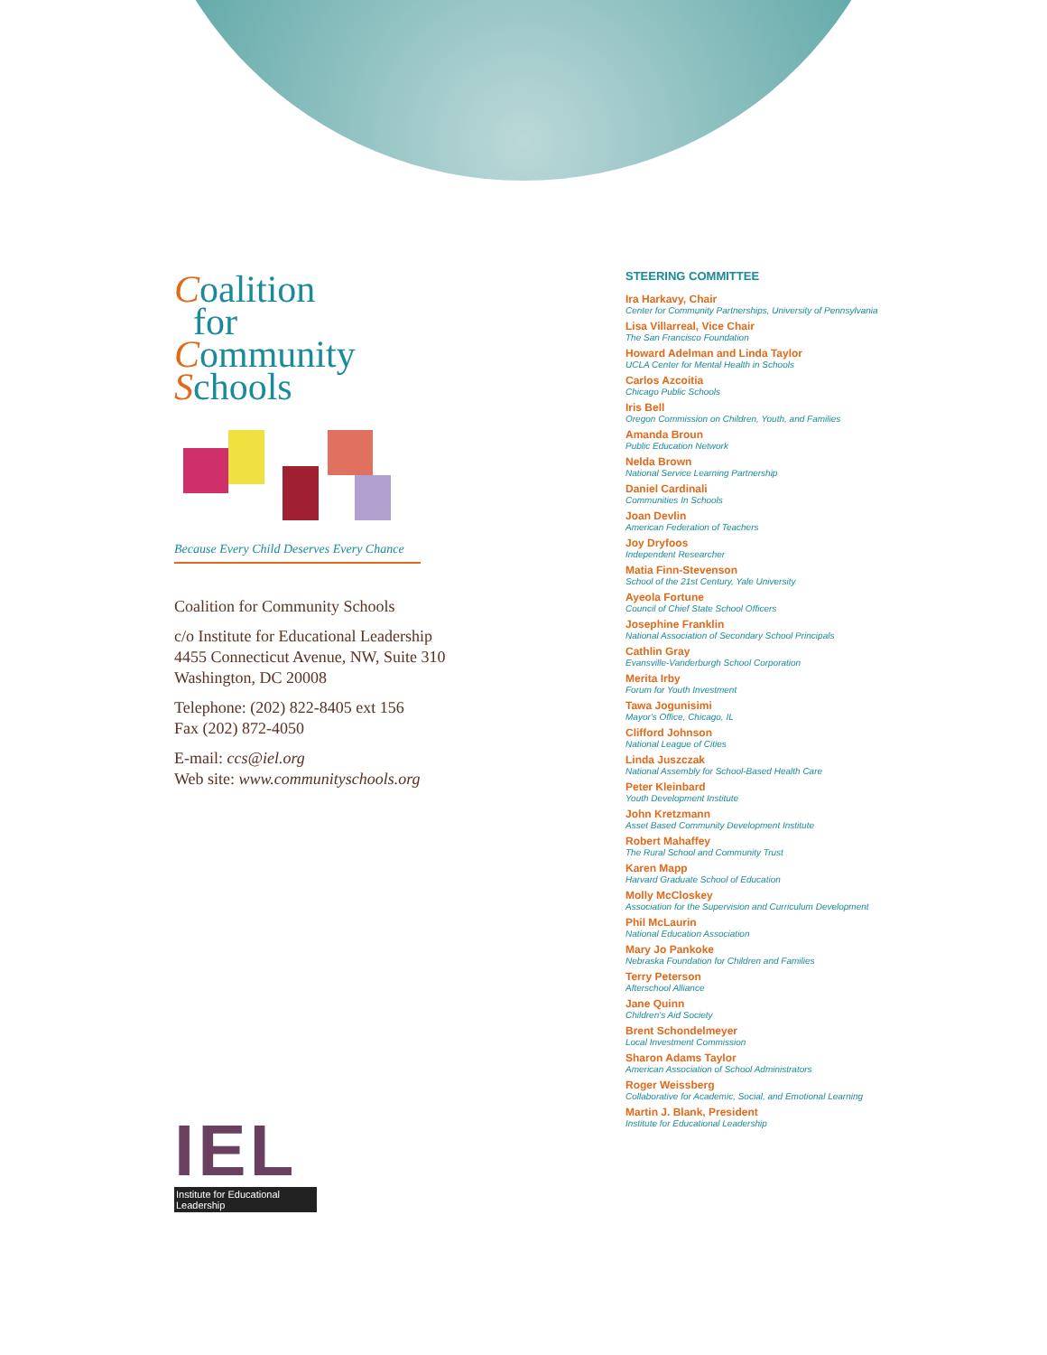Coalition
for
Community
Schools
Because Every Child Deserves Every Chance
Coalition for Community Schools
c/o Institute for Educational Leadership
4455 Connecticut Avenue, NW, Suite 310
Washington, DC 20008
Telephone: (202) 822-8405 ext 156
Fax (202) 872-4050
E-mail: ccs@iel.org
Web site: www.communityschools.org
IEL
Institute for Educational Leadership
STEERING COMMITTEE
Ira Harkavy, Chair
Center for Community Partnerships, University of Pennsylvania
Lisa Villarreal, Vice Chair
The San Francisco Foundation
Howard Adelman and Linda Taylor
UCLA Center for Mental Health in Schools
Carlos Azcoitia
Chicago Public Schools
Iris Bell
Oregon Commission on Children, Youth, and Families
Amanda Broun
Public Education Network
Nelda Brown
National Service Learning Partnership
Daniel Cardinali
Communities In Schools
Joan Devlin
American Federation of Teachers
Joy Dryfoos
Independent Researcher
Matia Finn-Stevenson
School of the 21st Century, Yale University
Ayeola Fortune
Council of Chief State School Officers
Josephine Franklin
National Association of Secondary School Principals
Cathlin Gray
Evansville-Vanderburgh School Corporation
Merita Irby
Forum for Youth Investment
Tawa Jogunisimi
Mayor's Office, Chicago, IL
Clifford Johnson
National League of Cities
Linda Juszczak
National Assembly for School-Based Health Care
Peter Kleinbard
Youth Development Institute
John Kretzmann
Asset Based Community Development Institute
Robert Mahaffey
The Rural School and Community Trust
Karen Mapp
Harvard Graduate School of Education
Molly McCloskey
Association for the Supervision and Curriculum Development
Phil McLaurin
National Education Association
Mary Jo Pankoke
Nebraska Foundation for Children and Families
Terry Peterson
Afterschool Alliance
Jane Quinn
Children's Aid Society
Brent Schondelmeyer
Local Investment Commission
Sharon Adams Taylor
American Association of School Administrators
Roger Weissberg
Collaborative for Academic, Social, and Emotional Learning
Martin J. Blank, President
Institute for Educational Leadership